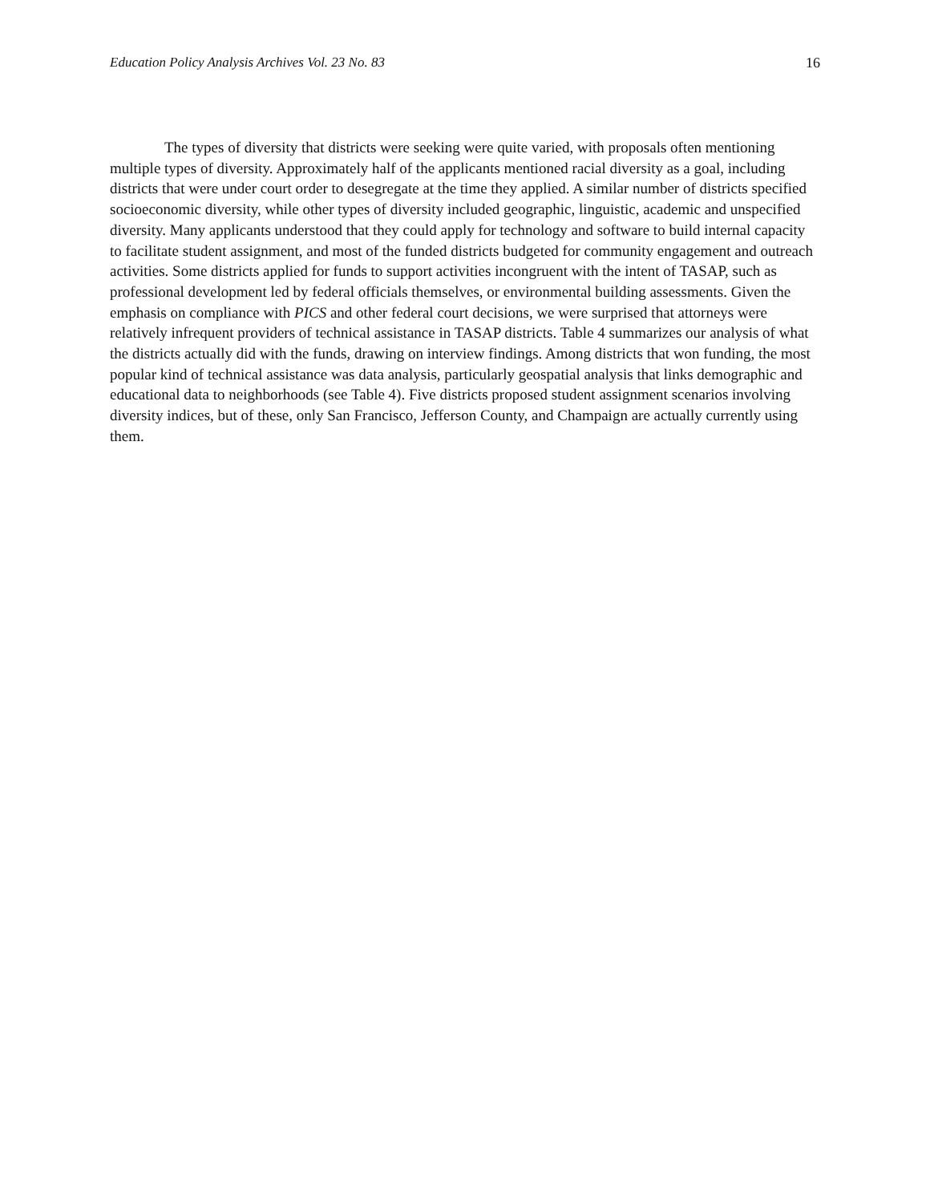Education Policy Analysis Archives Vol. 23 No. 83 16
The types of diversity that districts were seeking were quite varied, with proposals often mentioning multiple types of diversity. Approximately half of the applicants mentioned racial diversity as a goal, including districts that were under court order to desegregate at the time they applied. A similar number of districts specified socioeconomic diversity, while other types of diversity included geographic, linguistic, academic and unspecified diversity. Many applicants understood that they could apply for technology and software to build internal capacity to facilitate student assignment, and most of the funded districts budgeted for community engagement and outreach activities. Some districts applied for funds to support activities incongruent with the intent of TASAP, such as professional development led by federal officials themselves, or environmental building assessments. Given the emphasis on compliance with PICS and other federal court decisions, we were surprised that attorneys were relatively infrequent providers of technical assistance in TASAP districts. Table 4 summarizes our analysis of what the districts actually did with the funds, drawing on interview findings. Among districts that won funding, the most popular kind of technical assistance was data analysis, particularly geospatial analysis that links demographic and educational data to neighborhoods (see Table 4). Five districts proposed student assignment scenarios involving diversity indices, but of these, only San Francisco, Jefferson County, and Champaign are actually currently using them.